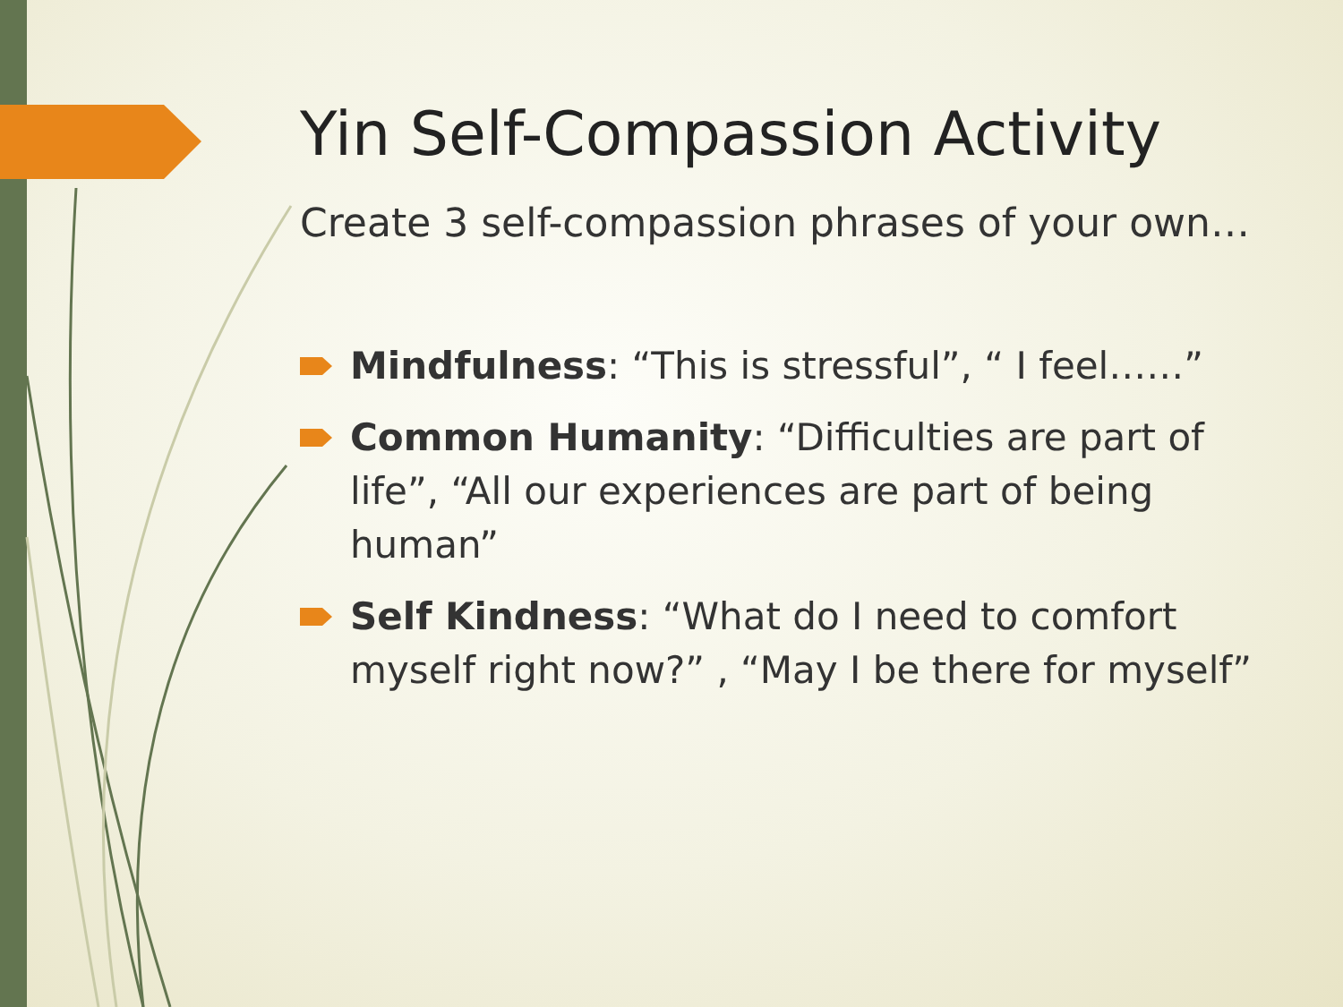Yin Self-Compassion Activity
Create 3 self-compassion phrases of your own…
Mindfulness: “This is stressful”, “ I feel……”
Common Humanity: “Difficulties are part of life”, “All our experiences are part of being human”
Self Kindness: “What do I need to comfort myself right now?” , “May I be there for myself”